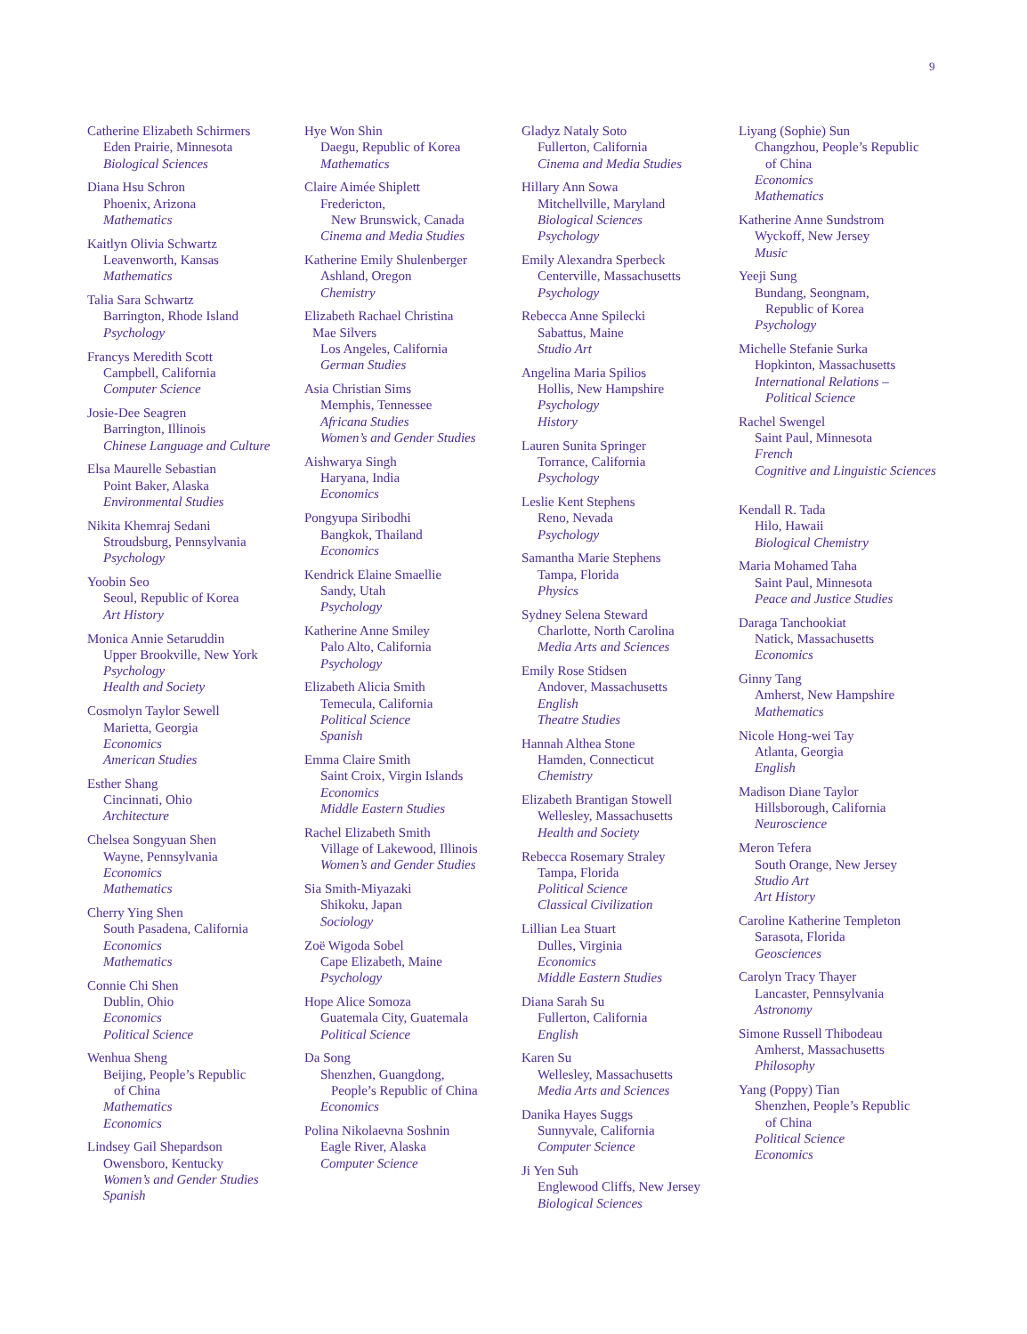9
Catherine Elizabeth Schirmers
Eden Prairie, Minnesota
Biological Sciences
Diana Hsu Schron
Phoenix, Arizona
Mathematics
Kaitlyn Olivia Schwartz
Leavenworth, Kansas
Mathematics
Talia Sara Schwartz
Barrington, Rhode Island
Psychology
Francys Meredith Scott
Campbell, California
Computer Science
Josie-Dee Seagren
Barrington, Illinois
Chinese Language and Culture
Elsa Maurelle Sebastian
Point Baker, Alaska
Environmental Studies
Nikita Khemraj Sedani
Stroudsburg, Pennsylvania
Psychology
Yoobin Seo
Seoul, Republic of Korea
Art History
Monica Annie Setaruddin
Upper Brookville, New York
Psychology
Health and Society
Cosmolyn Taylor Sewell
Marietta, Georgia
Economics
American Studies
Esther Shang
Cincinnati, Ohio
Architecture
Chelsea Songyuan Shen
Wayne, Pennsylvania
Economics
Mathematics
Cherry Ying Shen
South Pasadena, California
Economics
Mathematics
Connie Chi Shen
Dublin, Ohio
Economics
Political Science
Wenhua Sheng
Beijing, People’s Republic
of China
Mathematics
Economics
Lindsey Gail Shepardson
Owensboro, Kentucky
Women’s and Gender Studies
Spanish
Hye Won Shin
Daegu, Republic of Korea
Mathematics
Claire Aimée Shiplett
Fredericton,
New Brunswick, Canada
Cinema and Media Studies
Katherine Emily Shulenberger
Ashland, Oregon
Chemistry
Elizabeth Rachael Christina
Mae Silvers
Los Angeles, California
German Studies
Asia Christian Sims
Memphis, Tennessee
Africana Studies
Women’s and Gender Studies
Aishwarya Singh
Haryana, India
Economics
Pongyupa Siribodhi
Bangkok, Thailand
Economics
Kendrick Elaine Smaellie
Sandy, Utah
Psychology
Katherine Anne Smiley
Palo Alto, California
Psychology
Elizabeth Alicia Smith
Temecula, California
Political Science
Spanish
Emma Claire Smith
Saint Croix, Virgin Islands
Economics
Middle Eastern Studies
Rachel Elizabeth Smith
Village of Lakewood, Illinois
Women’s and Gender Studies
Sia Smith-Miyazaki
Shikoku, Japan
Sociology
Zoë Wigoda Sobel
Cape Elizabeth, Maine
Psychology
Hope Alice Somoza
Guatemala City, Guatemala
Political Science
Da Song
Shenzhen, Guangdong,
People’s Republic of China
Economics
Polina Nikolaevna Soshnin
Eagle River, Alaska
Computer Science
Gladyz Nataly Soto
Fullerton, California
Cinema and Media Studies
Hillary Ann Sowa
Mitchellville, Maryland
Biological Sciences
Psychology
Emily Alexandra Sperbeck
Centerville, Massachusetts
Psychology
Rebecca Anne Spilecki
Sabattus, Maine
Studio Art
Angelina Maria Spilios
Hollis, New Hampshire
Psychology
History
Lauren Sunita Springer
Torrance, California
Psychology
Leslie Kent Stephens
Reno, Nevada
Psychology
Samantha Marie Stephens
Tampa, Florida
Physics
Sydney Selena Steward
Charlotte, North Carolina
Media Arts and Sciences
Emily Rose Stidsen
Andover, Massachusetts
English
Theatre Studies
Hannah Althea Stone
Hamden, Connecticut
Chemistry
Elizabeth Brantigan Stowell
Wellesley, Massachusetts
Health and Society
Rebecca Rosemary Straley
Tampa, Florida
Political Science
Classical Civilization
Lillian Lea Stuart
Dulles, Virginia
Economics
Middle Eastern Studies
Diana Sarah Su
Fullerton, California
English
Karen Su
Wellesley, Massachusetts
Media Arts and Sciences
Danika Hayes Suggs
Sunnyvale, California
Computer Science
Ji Yen Suh
Englewood Cliffs, New Jersey
Biological Sciences
Liyang (Sophie) Sun
Changzhou, People’s Republic
of China
Economics
Mathematics
Katherine Anne Sundstrom
Wyckoff, New Jersey
Music
Yeeji Sung
Bundang, Seongnam,
Republic of Korea
Psychology
Michelle Stefanie Surka
Hopkinton, Massachusetts
International Relations –
Political Science
Rachel Swengel
Saint Paul, Minnesota
French
Cognitive and Linguistic Sciences
Kendall R. Tada
Hilo, Hawaii
Biological Chemistry
Maria Mohamed Taha
Saint Paul, Minnesota
Peace and Justice Studies
Daraga Tanchookiat
Natick, Massachusetts
Economics
Ginny Tang
Amherst, New Hampshire
Mathematics
Nicole Hong-wei Tay
Atlanta, Georgia
English
Madison Diane Taylor
Hillsborough, California
Neuroscience
Meron Tefera
South Orange, New Jersey
Studio Art
Art History
Caroline Katherine Templeton
Sarasota, Florida
Geosciences
Carolyn Tracy Thayer
Lancaster, Pennsylvania
Astronomy
Simone Russell Thibodeau
Amherst, Massachusetts
Philosophy
Yang (Poppy) Tian
Shenzhen, People’s Republic
of China
Political Science
Economics